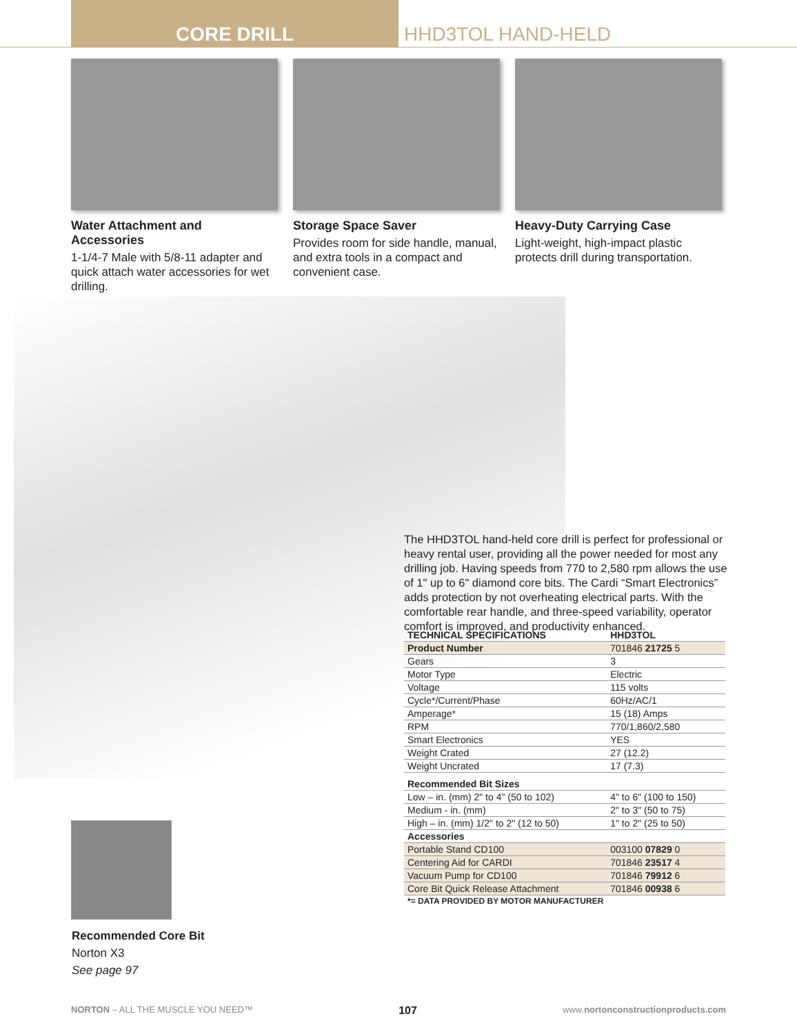CORE DRILL HHD3TOL HAND-HELD
Water Attachment and Accessories
1-1/4-7 Male with 5/8-11 adapter and quick attach water accessories for wet drilling.
Storage Space Saver
Provides room for side handle, manual, and extra tools in a compact and convenient case.
Heavy-Duty Carrying Case
Light-weight, high-impact plastic protects drill during transportation.
The HHD3TOL hand-held core drill is perfect for professional or heavy rental user, providing all the power needed for most any drilling job. Having speeds from 770 to 2,580 rpm allows the use of 1" up to 6" diamond core bits. The Cardi “Smart Electronics” adds protection by not overheating electrical parts. With the comfortable rear handle, and three-speed variability, operator comfort is improved, and productivity enhanced.
| TECHNICAL SPECIFICATIONS | HHD3TOL |
| --- | --- |
| Product Number | 701846 21725 5 |
| Gears | 3 |
| Motor Type | Electric |
| Voltage | 115 volts |
| Cycle*/Current/Phase | 60Hz/AC/1 |
| Amperage* | 15 (18) Amps |
| RPM | 770/1,860/2,580 |
| Smart Electronics | YES |
| Weight Crated | 27 (12.2) |
| Weight Uncrated | 17 (7.3) |
| Recommended Bit Sizes | |
| Low – in. (mm) 2" to 4" (50 to 102) | 4" to 6" (100 to 150) |
| Medium - in. (mm) | 2" to 3" (50 to 75) |
| High – in. (mm) 1/2" to 2" (12 to 50) | 1" to 2" (25 to 50) |
| Accessories | |
| Portable Stand CD100 | 003100 07829 0 |
| Centering Aid for CARDI | 701846 23517 4 |
| Vacuum Pump for CD100 | 701846 79912 6 |
| Core Bit Quick Release Attachment | 701846 00938 6 |
| *= DATA PROVIDED BY MOTOR MANUFACTURER | |
Recommended Core Bit
Norton X3
See page 97
NORTON – ALL THE MUSCLE YOU NEED™ 107 www.nortonconstructionproducts.com